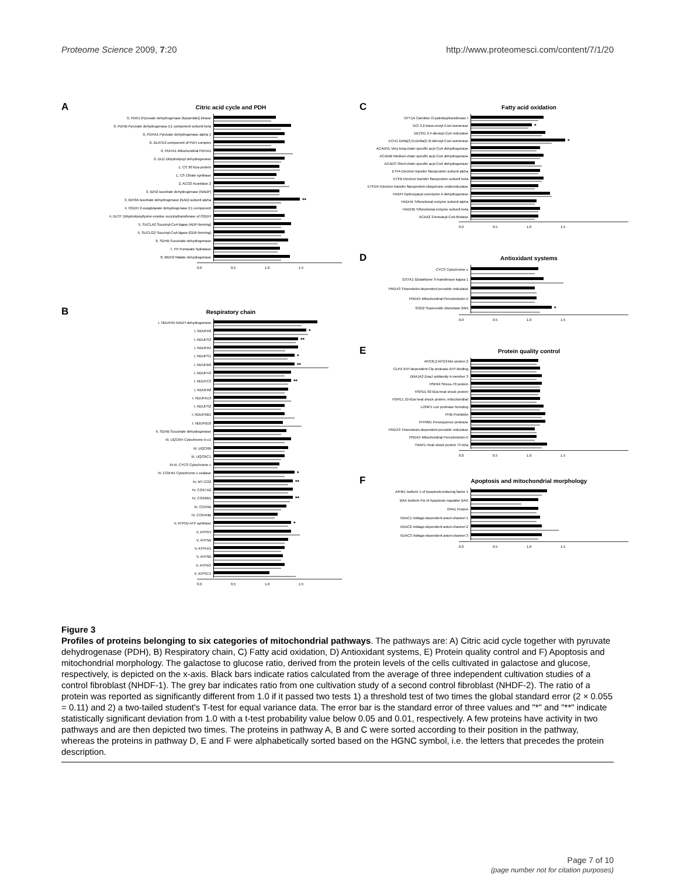Proteome Science 2009, 7:20 http://www.proteomesci.com/content/7/1/20
A
Citric acid cycle and PDH
0, PDK1 [Pyruvate dehydrogenase [lipoamide]] kinase
0, PDHB Pyruvate dehydrogenase E1 component subunit beta
0, PDHA1 Pyruvate dehydrogenase alpha 1
0, DLATE2 component of PDH complex
0, PDHA1 Mitochondrial PDHA1
0, DLD Dihydrolipoyl dehydrogenase
1, CS 30 kDa protein
1, CS Citrate synthase
2, ACO2 Aconitase 2
3, IDH2 Isocitrate dehydrogenase [NADP]
3, IDH3A Isocitrate dehydrogenase [NAD] subunit alpha
**
4, OGDH 2-oxoglutarate dehydrogenase E1 component
4, DLST Dihydrolipoyllysine-residue succinyltransferase of OGDH
5, SUCLA2 Succinyl-CoA ligase [ADP-forming]
5, SUCLG2 Succinyl-CoA ligase [GDP-forming]
6, SDHB Succinate dehydrogenase
7, FH Fumarate hydratase
8, MDH2 Malate dehydrogenase
0.0 0.5 1.0 1.5
B
Respiratory chain
I, NDUFA5 NADH dehydrogenase
I, NDUFA9
*
I, NDUFS3
**
I, NDUFA4
I, NDUFS1
*
I, NDUFB9
**
I, NDUFV2
I, NDUFC2
**
I, NDUFA8
I, NDUFA13
I, NDUFS2
I, NDUFAB1
I, NDUFB10
II, SDHB Succinate dehydrogenase
III, UQCRH Cytochrome b-c1
III, UQCRB
III, UQCRC1
III-IV, CYCS Cytochrome c
IV, COX4I1 Cytochrome c oxidase
*
IV, MT-CO2
**
IV, COX7A2
IV, COX6B1
**
IV, COX5B
IV, COX4NB
V, ATP5D ATP synthase
*
V, ATP5H
V, ATP5B
V, ATP5A1
V, ATP5B
V, ATP5O
V, ATP5C1
0.0 0.5 1.0 1.5
C
Fatty acid oxidation
CPT1A Carnitine O-palmitoyltransferase I
DCI 3,2-trans-enoyl-CoA isomerase
*
DECR1 2,4-dienoyl-CoA reductase
ECH1 Delta(3,5)-Delta(2,4)-dienoyl-CoA isomerase
*
ACADVL Very long-chain specific acyl-CoA dehydrogenase
ACADM Medium-chain specific acyl-CoA dehydrogenase
ACADS Short-chain specific acyl-CoA dehydrogenase
ETFA Electron transfer flavoprotein subunit alpha
ETFB Electron transfer flavoprotein subunit beta
ETFDH Electron transfer flavoprotein-ubiquinone oxidoreductase
HADH Hydroxyacyl-coenzyme A dehydrogenase
HADHA Trifunctional enzyme subunit alpha
HADHB Trifunctional enzyme subunit beta
ACAA2 3-ketoacyl-CoA thiolase
0.0 0.5 1.0 1.5
D
Antioxidant systems
CYCS Cytochrome c
GSTK1 Glutathione S-transferase kappa 1
PRDX3 Thioredoxin-dependent peroxide reductase
PRDX5 Mitochondrial Peroxiredoxin-5
SOD2 Superoxide dismutase [Mn]
*
0.0 0.5 1.0 1.5
E
Protein quality control
AFG3L2 AFG3-like protein 2
CLPX ATP-dependent Clp protease ATP-binding
DNAJA3 DnaJ subfamily A member 3
HSPA9 Stress-70 protein
HSPD1 60 kDa heat shock protein
HSPE1 10 kDa heat shock protein, mitochondrial
LONP1 Lon protease homolog
PHB Prohibitin
PITRM1 Presequence protease
PRDX3 Thioredoxin-dependent peroxide reductase
PRDX5 Mitochondrial Peroxiredoxin-5
TRAP1 Heat shock protein 75 kDa
0.0 0.5 1.0 1.5
F
Apoptosis and mitochondrial morphology
AIFM1 Isoform 1 of Apoptosis-inducing factor 1
BAX Isoform Psi of Apoptosis regulator BAX
OPA1 Protein
VDAC1 Voltage-dependent anion-channel 1
VDAC2 Voltage-dependent anion-channel 2
VDAC3 Voltage-dependent anion-channel 3
0.0 0.5 1.0 1.5
Figure 3
Profiles of proteins belonging to six categories of mitochondrial pathways. The pathways are: A) Citric acid cycle together with pyruvate dehydrogenase (PDH), B) Respiratory chain, C) Fatty acid oxidation, D) Antioxidant systems, E) Protein quality control and F) Apoptosis and mitochondrial morphology. The galactose to glucose ratio, derived from the protein levels of the cells cultivated in galactose and glucose, respectively, is depicted on the x-axis. Black bars indicate ratios calculated from the average of three independent cultivation studies of a control fibroblast (NHDF-1). The grey bar indicates ratio from one cultivation study of a second control fibroblast (NHDF-2). The ratio of a protein was reported as significantly different from 1.0 if it passed two tests 1) a threshold test of two times the global standard error (2 × 0.055 = 0.11) and 2) a two-tailed student's T-test for equal variance data. The error bar is the standard error of three values and "*" and "**" indicate statistically significant deviation from 1.0 with a t-test probability value below 0.05 and 0.01, respectively. A few proteins have activity in two pathways and are then depicted two times. The proteins in pathway A, B and C were sorted according to their position in the pathway, whereas the proteins in pathway D, E and F were alphabetically sorted based on the HGNC symbol, i.e. the letters that precedes the protein description.
Page 7 of 10
(page number not for citation purposes)